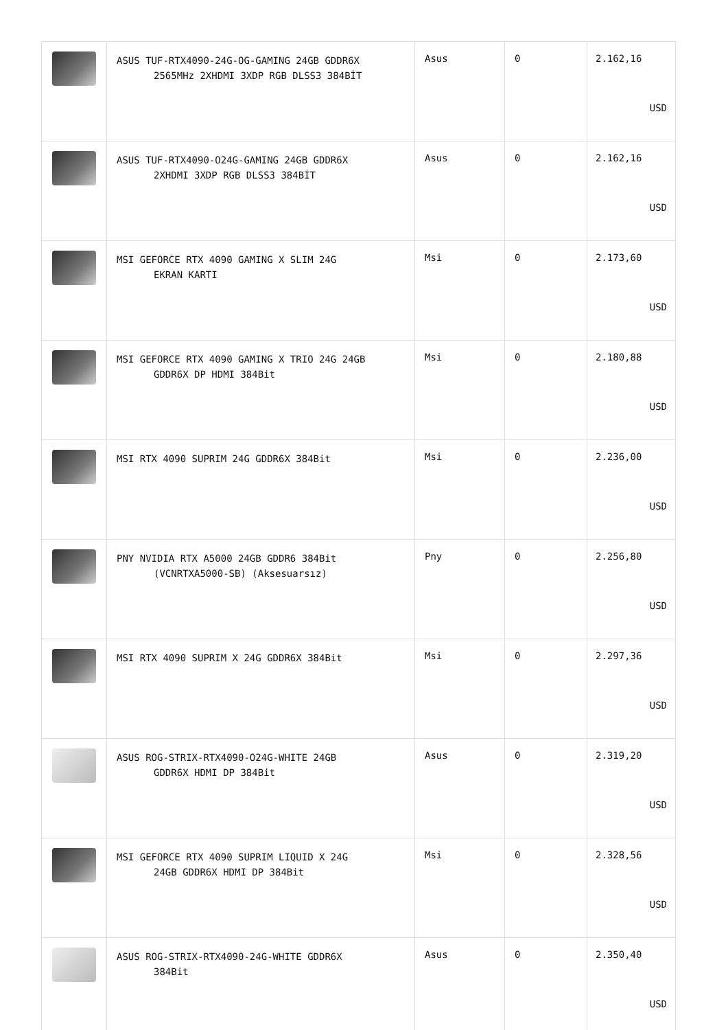| | ASUS TUF-RTX4090-24G-OG-GAMING 24GB GDDR6X 2565MHz 2XHDMI 3XDP RGB DLSS3 384BİT | Asus | 0 | 2.162,16 USD |
| | ASUS TUF-RTX4090-O24G-GAMING 24GB GDDR6X 2XHDMI 3XDP RGB DLSS3 384BİT | Asus | 0 | 2.162,16 USD |
| | MSI GEFORCE RTX 4090 GAMING X SLIM 24G EKRAN KARTI | Msi | 0 | 2.173,60 USD |
| | MSI GEFORCE RTX 4090 GAMING X TRIO 24G 24GB GDDR6X DP HDMI 384Bit | Msi | 0 | 2.180,88 USD |
| | MSI RTX 4090 SUPRIM 24G GDDR6X 384Bit | Msi | 0 | 2.236,00 USD |
| | PNY NVIDIA RTX A5000 24GB GDDR6 384Bit (VCNRTXA5000-SB) (Aksesuarsız) | Pny | 0 | 2.256,80 USD |
| | MSI RTX 4090 SUPRIM X 24G GDDR6X 384Bit | Msi | 0 | 2.297,36 USD |
| | ASUS ROG-STRIX-RTX4090-O24G-WHITE 24GB GDDR6X HDMI DP 384Bit | Asus | 0 | 2.319,20 USD |
| | MSI GEFORCE RTX 4090 SUPRIM LIQUID X 24G 24GB GDDR6X HDMI DP 384Bit | Msi | 0 | 2.328,56 USD |
| | ASUS ROG-STRIX-RTX4090-24G-WHITE GDDR6X 384Bit | Asus | 0 | 2.350,40 USD |